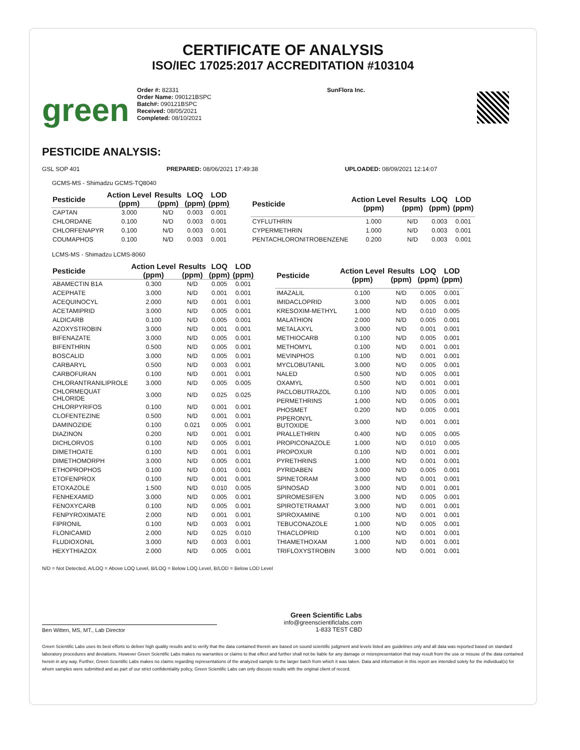CERTIFICATE OF ANALYSIS
ISO/IEC 17025:2017 ACCREDITATION #103104
green
Order #: 82331
Order Name: 090121BSPC
Batch#: 090121BSPC
Received: 08/05/2021
Completed: 08/10/2021
SunFlora Inc.
PESTICIDE ANALYSIS:
GSL SOP 401 PREPARED: 08/06/2021 17:49:38 UPLOADED: 08/09/2021 12:14:07
GCMS-MS - Shimadzu GCMS-TQ8040
| Pesticide | Action Level (ppm) | Results (ppm) | LOQ (ppm) | LOD (ppm) |
| --- | --- | --- | --- | --- |
| CAPTAN | 3.000 | N/D | 0.003 | 0.001 |
| CHLORDANE | 0.100 | N/D | 0.003 | 0.001 |
| CHLORFENAPYR | 0.100 | N/D | 0.003 | 0.001 |
| COUMAPHOS | 0.100 | N/D | 0.003 | 0.001 |
| Pesticide | Action Level (ppm) | Results (ppm) | LOQ (ppm) | LOD (ppm) |
| --- | --- | --- | --- | --- |
| CYFLUTHRIN | 1.000 | N/D | 0.003 | 0.001 |
| CYPERMETHRIN | 1.000 | N/D | 0.003 | 0.001 |
| PENTACHLORONITROBENZENE | 0.200 | N/D | 0.003 | 0.001 |
LCMS-MS - Shimadzu LCMS-8060
| Pesticide | Action Level (ppm) | Results (ppm) | LOQ (ppm) | LOD (ppm) |
| --- | --- | --- | --- | --- |
| ABAMECTIN B1A | 0.300 | N/D | 0.005 | 0.001 |
| ACEPHATE | 3.000 | N/D | 0.001 | 0.001 |
| ACEQUINOCYL | 2.000 | N/D | 0.001 | 0.001 |
| ACETAMIPRID | 3.000 | N/D | 0.005 | 0.001 |
| ALDICARB | 0.100 | N/D | 0.005 | 0.001 |
| AZOXYSTROBIN | 3.000 | N/D | 0.001 | 0.001 |
| BIFENAZATE | 3.000 | N/D | 0.005 | 0.001 |
| BIFENTHRIN | 0.500 | N/D | 0.005 | 0.001 |
| BOSCALID | 3.000 | N/D | 0.005 | 0.001 |
| CARBARYL | 0.500 | N/D | 0.003 | 0.001 |
| CARBOFURAN | 0.100 | N/D | 0.001 | 0.001 |
| CHLORANTRANILIPROLE | 3.000 | N/D | 0.005 | 0.005 |
| CHLORMEQUAT CHLORIDE | 3.000 | N/D | 0.025 | 0.025 |
| CHLORPYRIFOS | 0.100 | N/D | 0.001 | 0.001 |
| CLOFENTEZINE | 0.500 | N/D | 0.001 | 0.001 |
| DAMINOZIDE | 0.100 | 0.021 | 0.005 | 0.001 |
| DIAZINON | 0.200 | N/D | 0.001 | 0.001 |
| DICHLORVOS | 0.100 | N/D | 0.005 | 0.001 |
| DIMETHOATE | 0.100 | N/D | 0.001 | 0.001 |
| DIMETHOMORPH | 3.000 | N/D | 0.005 | 0.001 |
| ETHOPROPHOS | 0.100 | N/D | 0.001 | 0.001 |
| ETOFENPROX | 0.100 | N/D | 0.001 | 0.001 |
| ETOXAZOLE | 1.500 | N/D | 0.010 | 0.005 |
| FENHEXAMID | 3.000 | N/D | 0.005 | 0.001 |
| FENOXYCARB | 0.100 | N/D | 0.005 | 0.001 |
| FENPYROXIMATE | 2.000 | N/D | 0.001 | 0.001 |
| FIPRONIL | 0.100 | N/D | 0.003 | 0.001 |
| FLONICAMID | 2.000 | N/D | 0.025 | 0.010 |
| FLUDIOXONIL | 3.000 | N/D | 0.003 | 0.001 |
| HEXYTHIAZOX | 2.000 | N/D | 0.005 | 0.001 |
| Pesticide | Action Level (ppm) | Results (ppm) | LOQ (ppm) | LOD (ppm) |
| --- | --- | --- | --- | --- |
| IMAZALIL | 0.100 | N/D | 0.005 | 0.001 |
| IMIDACLOPRID | 3.000 | N/D | 0.005 | 0.001 |
| KRESOXIM-METHYL | 1.000 | N/D | 0.010 | 0.005 |
| MALATHION | 2.000 | N/D | 0.005 | 0.001 |
| METALAXYL | 3.000 | N/D | 0.001 | 0.001 |
| METHIOCARB | 0.100 | N/D | 0.005 | 0.001 |
| METHOMYL | 0.100 | N/D | 0.001 | 0.001 |
| MEVINPHOS | 0.100 | N/D | 0.001 | 0.001 |
| MYCLOBUTANIL | 3.000 | N/D | 0.005 | 0.001 |
| NALED | 0.500 | N/D | 0.005 | 0.001 |
| OXAMYL | 0.500 | N/D | 0.001 | 0.001 |
| PACLOBUTRAZOL | 0.100 | N/D | 0.005 | 0.001 |
| PERMETHRINS | 1.000 | N/D | 0.005 | 0.001 |
| PHOSMET | 0.200 | N/D | 0.005 | 0.001 |
| PIPERONYL BUTOXIDE | 3.000 | N/D | 0.001 | 0.001 |
| PRALLETHRIN | 0.400 | N/D | 0.005 | 0.005 |
| PROPICONAZOLE | 1.000 | N/D | 0.010 | 0.005 |
| PROPOXUR | 0.100 | N/D | 0.001 | 0.001 |
| PYRETHRINS | 1.000 | N/D | 0.001 | 0.001 |
| PYRIDABEN | 3.000 | N/D | 0.005 | 0.001 |
| SPINETORAM | 3.000 | N/D | 0.001 | 0.001 |
| SPINOSAD | 3.000 | N/D | 0.001 | 0.001 |
| SPIROMESIFEN | 3.000 | N/D | 0.005 | 0.001 |
| SPIROTETRAMAT | 3.000 | N/D | 0.001 | 0.001 |
| SPIROXAMINE | 0.100 | N/D | 0.001 | 0.001 |
| TEBUCONAZOLE | 1.000 | N/D | 0.005 | 0.001 |
| THIACLOPRID | 0.100 | N/D | 0.001 | 0.001 |
| THIAMETHOXAM | 1.000 | N/D | 0.001 | 0.001 |
| TRIFLOXYSTROBIN | 3.000 | N/D | 0.001 | 0.001 |
N/D = Not Detected, A/LOQ = Above LOQ Level, B/LOQ = Below LOQ Level, B/LOD = Below LOD Level
Ben Witten, MS, MT., Lab Director
Green Scientific Labs
info@greenscientificlabs.com
1-833 TEST CBD
Green Scientific Labs uses its best efforts to deliver high quality results and to verify that the data contained therein are based on sound scientific judgment and levels listed are guidelines only and all data was reported based on standard laboratory procedures and deviations. However Green Scientific Labs makes no warranties or claims to that effect and further shall not be liable for any damage or misrepresentation that may result from the use or misuse of the data contained herein in any way. Further, Green Scientific Labs makes no claims regarding representations of the analyzed sample to the larger batch from which it was taken. Data and information in this report are intended solely for the individual(s) for whom samples were submitted and as part of our strict confidentiality policy, Green Scientific Labs can only discuss results with the original client of record.